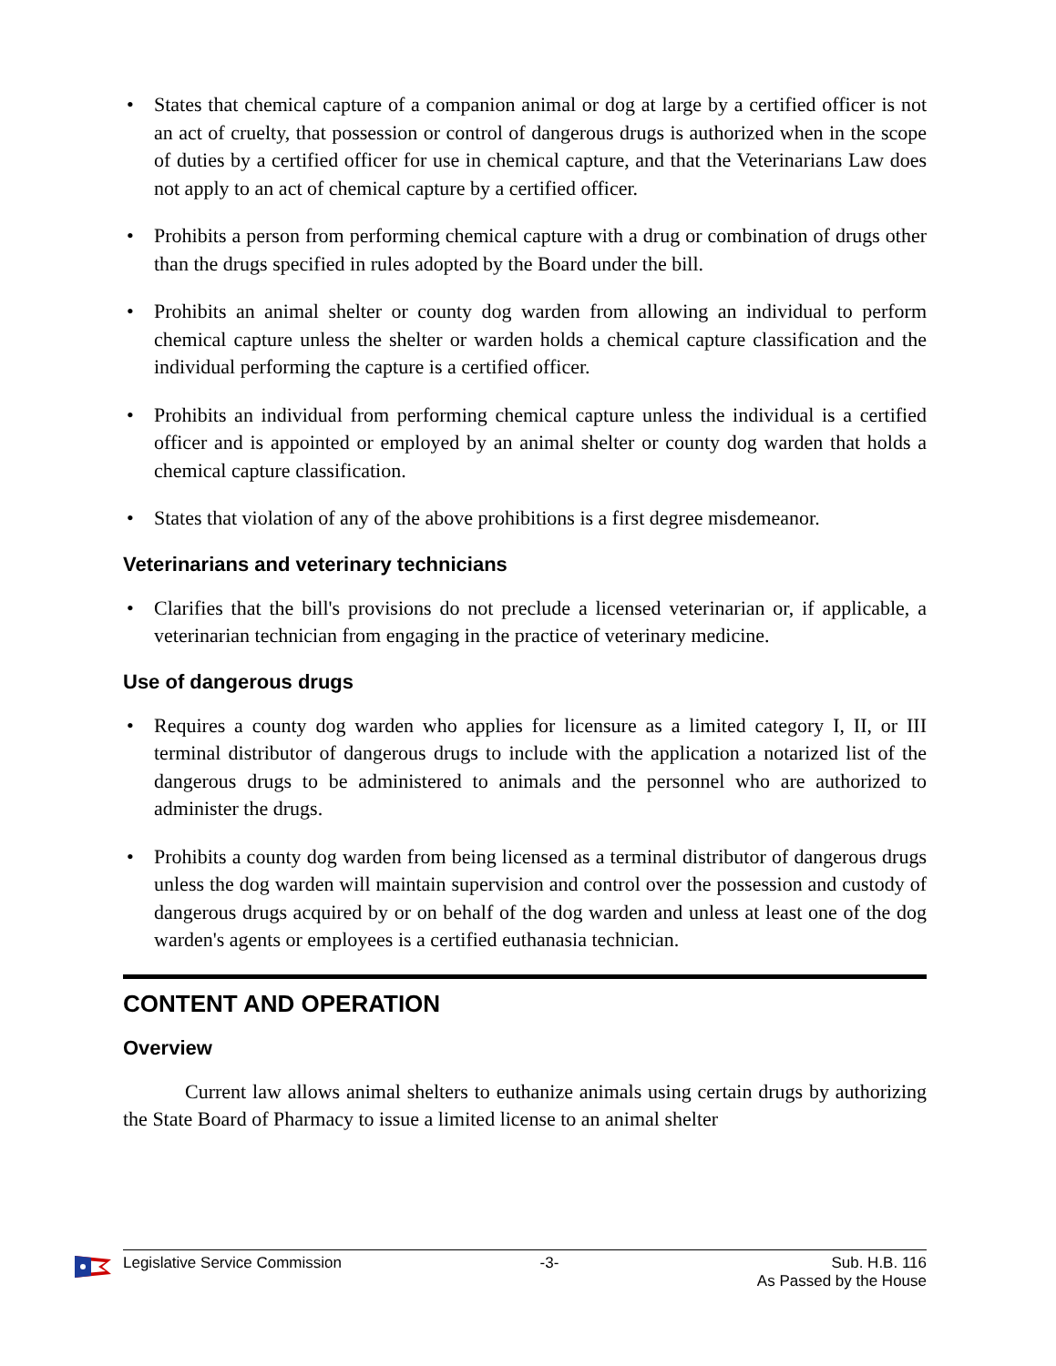• States that chemical capture of a companion animal or dog at large by a certified officer is not an act of cruelty, that possession or control of dangerous drugs is authorized when in the scope of duties by a certified officer for use in chemical capture, and that the Veterinarians Law does not apply to an act of chemical capture by a certified officer.
• Prohibits a person from performing chemical capture with a drug or combination of drugs other than the drugs specified in rules adopted by the Board under the bill.
• Prohibits an animal shelter or county dog warden from allowing an individual to perform chemical capture unless the shelter or warden holds a chemical capture classification and the individual performing the capture is a certified officer.
• Prohibits an individual from performing chemical capture unless the individual is a certified officer and is appointed or employed by an animal shelter or county dog warden that holds a chemical capture classification.
• States that violation of any of the above prohibitions is a first degree misdemeanor.
Veterinarians and veterinary technicians
• Clarifies that the bill's provisions do not preclude a licensed veterinarian or, if applicable, a veterinarian technician from engaging in the practice of veterinary medicine.
Use of dangerous drugs
• Requires a county dog warden who applies for licensure as a limited category I, II, or III terminal distributor of dangerous drugs to include with the application a notarized list of the dangerous drugs to be administered to animals and the personnel who are authorized to administer the drugs.
• Prohibits a county dog warden from being licensed as a terminal distributor of dangerous drugs unless the dog warden will maintain supervision and control over the possession and custody of dangerous drugs acquired by or on behalf of the dog warden and unless at least one of the dog warden's agents or employees is a certified euthanasia technician.
CONTENT AND OPERATION
Overview
Current law allows animal shelters to euthanize animals using certain drugs by authorizing the State Board of Pharmacy to issue a limited license to an animal shelter
Legislative Service Commission -3- Sub. H.B. 116
As Passed by the House